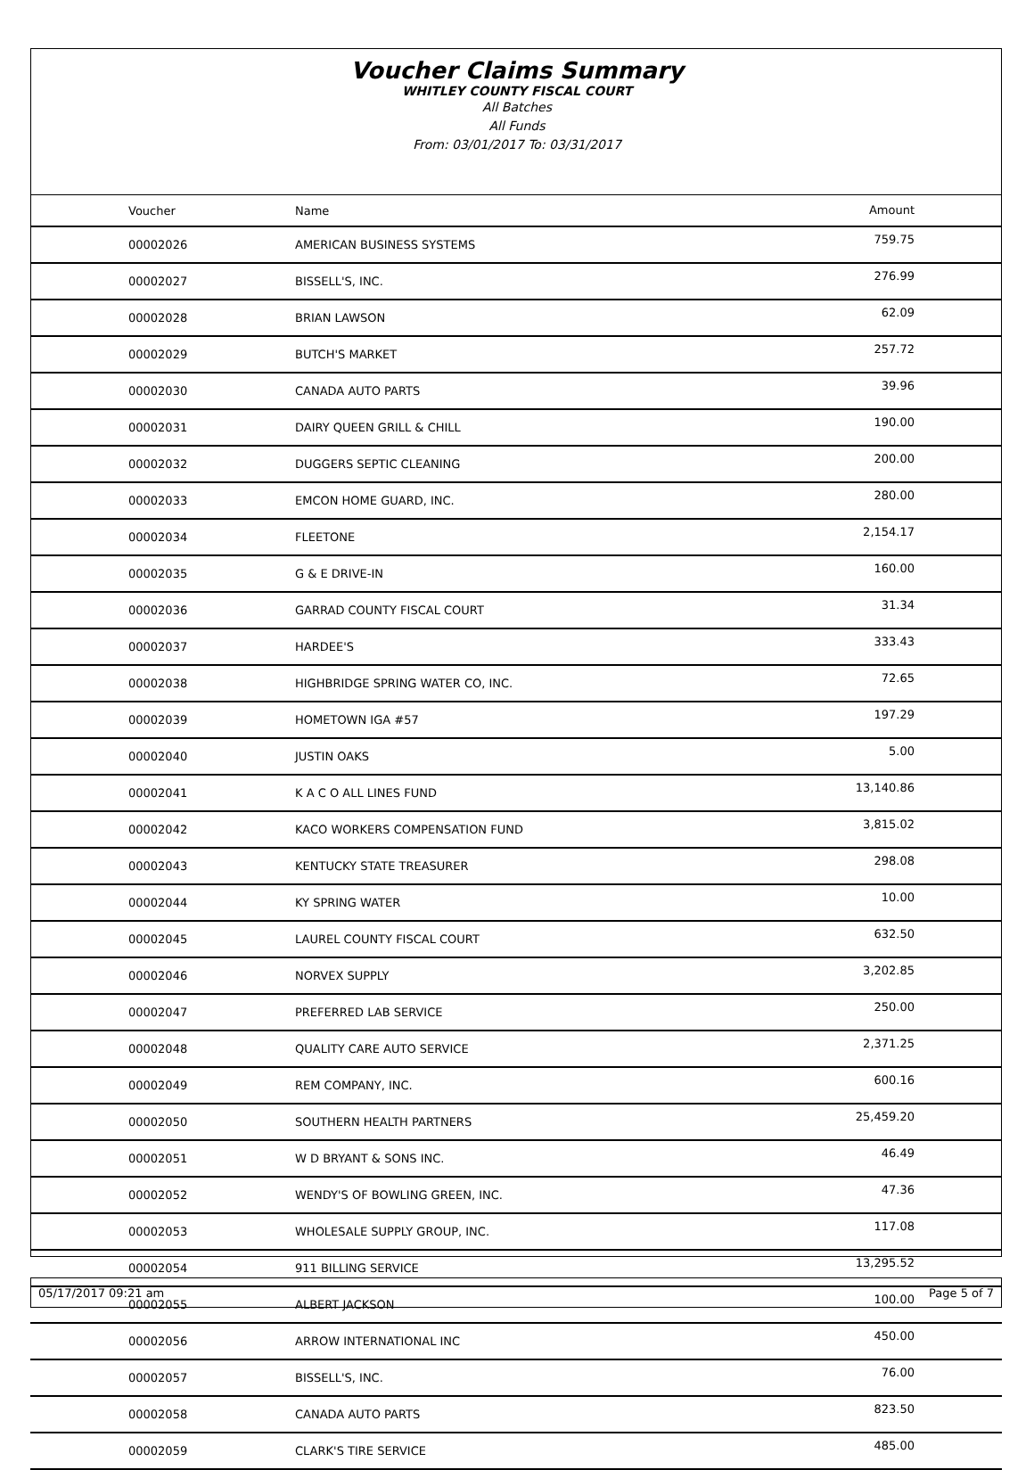Voucher Claims Summary
WHITLEY COUNTY FISCAL COURT
All Batches
All Funds
From: 03/01/2017 To: 03/31/2017
| Voucher | Name | Amount |
| --- | --- | --- |
| 00002026 | AMERICAN BUSINESS SYSTEMS | 759.75 |
| 00002027 | BISSELL'S, INC. | 276.99 |
| 00002028 | BRIAN LAWSON | 62.09 |
| 00002029 | BUTCH'S MARKET | 257.72 |
| 00002030 | CANADA AUTO PARTS | 39.96 |
| 00002031 | DAIRY QUEEN GRILL & CHILL | 190.00 |
| 00002032 | DUGGERS SEPTIC CLEANING | 200.00 |
| 00002033 | EMCON HOME GUARD, INC. | 280.00 |
| 00002034 | FLEETONE | 2,154.17 |
| 00002035 | G & E DRIVE-IN | 160.00 |
| 00002036 | GARRAD COUNTY FISCAL COURT | 31.34 |
| 00002037 | HARDEE'S | 333.43 |
| 00002038 | HIGHBRIDGE SPRING WATER CO, INC. | 72.65 |
| 00002039 | HOMETOWN IGA #57 | 197.29 |
| 00002040 | JUSTIN OAKS | 5.00 |
| 00002041 | K A C O ALL LINES FUND | 13,140.86 |
| 00002042 | KACO WORKERS COMPENSATION FUND | 3,815.02 |
| 00002043 | KENTUCKY STATE TREASURER | 298.08 |
| 00002044 | KY SPRING WATER | 10.00 |
| 00002045 | LAUREL COUNTY FISCAL COURT | 632.50 |
| 00002046 | NORVEX SUPPLY | 3,202.85 |
| 00002047 | PREFERRED LAB SERVICE | 250.00 |
| 00002048 | QUALITY CARE AUTO SERVICE | 2,371.25 |
| 00002049 | REM COMPANY, INC. | 600.16 |
| 00002050 | SOUTHERN HEALTH PARTNERS | 25,459.20 |
| 00002051 | W D BRYANT & SONS INC. | 46.49 |
| 00002052 | WENDY'S OF BOWLING GREEN, INC. | 47.36 |
| 00002053 | WHOLESALE SUPPLY GROUP, INC. | 117.08 |
| 00002054 | 911 BILLING SERVICE | 13,295.52 |
| 00002055 | ALBERT JACKSON | 100.00 |
| 00002056 | ARROW INTERNATIONAL INC | 450.00 |
| 00002057 | BISSELL'S, INC. | 76.00 |
| 00002058 | CANADA AUTO PARTS | 823.50 |
| 00002059 | CLARK'S TIRE SERVICE | 485.00 |
05/17/2017 09:21 am Page 5 of 7